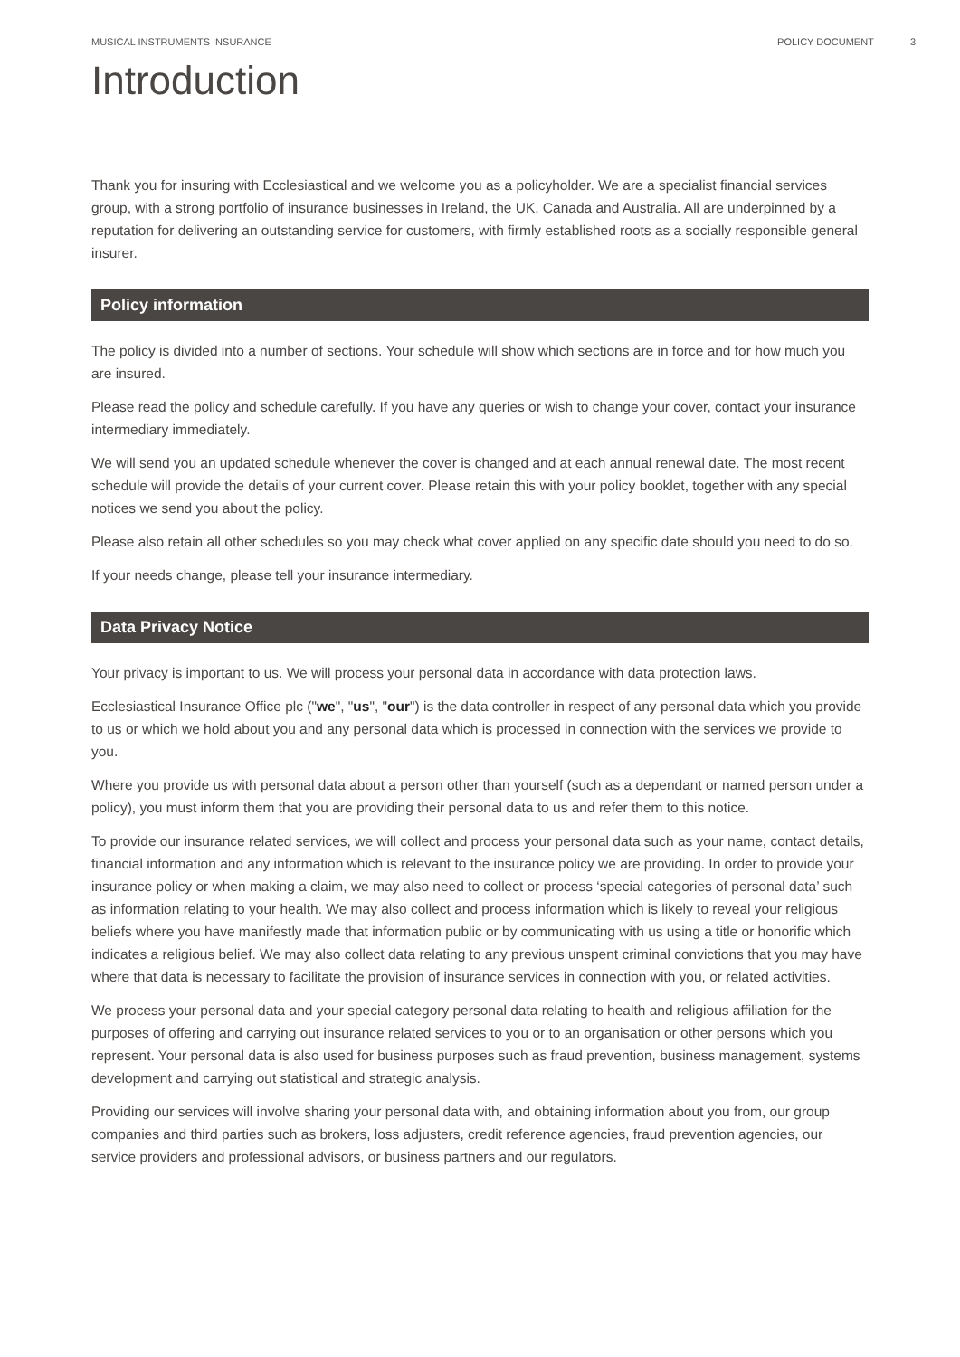MUSICAL INSTRUMENTS INSURANCE POLICY DOCUMENT 3
Introduction
Thank you for insuring with Ecclesiastical and we welcome you as a policyholder. We are a specialist financial services group, with a strong portfolio of insurance businesses in Ireland, the UK, Canada and Australia. All are underpinned by a reputation for delivering an outstanding service for customers, with firmly established roots as a socially responsible general insurer.
Policy information
The policy is divided into a number of sections. Your schedule will show which sections are in force and for how much you are insured.
Please read the policy and schedule carefully. If you have any queries or wish to change your cover, contact your insurance intermediary immediately.
We will send you an updated schedule whenever the cover is changed and at each annual renewal date. The most recent schedule will provide the details of your current cover. Please retain this with your policy booklet, together with any special notices we send you about the policy.
Please also retain all other schedules so you may check what cover applied on any specific date should you need to do so.
If your needs change, please tell your insurance intermediary.
Data Privacy Notice
Your privacy is important to us. We will process your personal data in accordance with data protection laws.
Ecclesiastical Insurance Office plc ("we", "us", "our") is the data controller in respect of any personal data which you provide to us or which we hold about you and any personal data which is processed in connection with the services we provide to you.
Where you provide us with personal data about a person other than yourself (such as a dependant or named person under a policy), you must inform them that you are providing their personal data to us and refer them to this notice.
To provide our insurance related services, we will collect and process your personal data such as your name, contact details, financial information and any information which is relevant to the insurance policy we are providing. In order to provide your insurance policy or when making a claim, we may also need to collect or process ‘special categories of personal data’ such as information relating to your health. We may also collect and process information which is likely to reveal your religious beliefs where you have manifestly made that information public or by communicating with us using a title or honorific which indicates a religious belief. We may also collect data relating to any previous unspent criminal convictions that you may have where that data is necessary to facilitate the provision of insurance services in connection with you, or related activities.
We process your personal data and your special category personal data relating to health and religious affiliation for the purposes of offering and carrying out insurance related services to you or to an organisation or other persons which you represent. Your personal data is also used for business purposes such as fraud prevention, business management, systems development and carrying out statistical and strategic analysis.
Providing our services will involve sharing your personal data with, and obtaining information about you from, our group companies and third parties such as brokers, loss adjusters, credit reference agencies, fraud prevention agencies, our service providers and professional advisors, or business partners and our regulators.